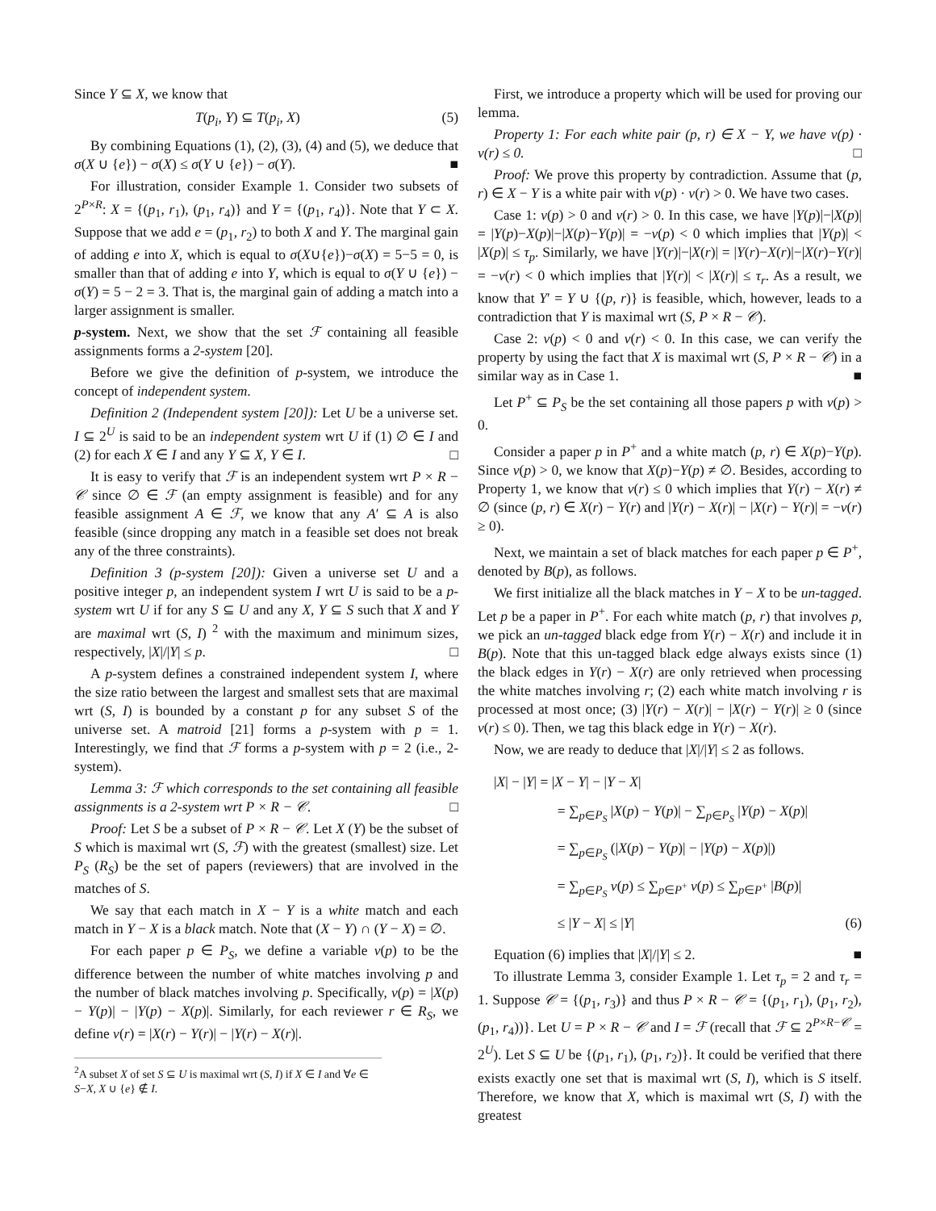Since Y ⊆ X, we know that
T(p<sub>i</sub>, Y) ⊆ T(p<sub>i</sub>, X) (5)
By combining Equations (1), (2), (3), (4) and (5), we deduce that σ(X ∪ {e}) − σ(X) ≤ σ(Y ∪ {e}) − σ(Y). ■
For illustration, consider Example 1. Consider two subsets of 2<sup>P×R</sup>: X = {(p<sub>1</sub>, r<sub>1</sub>), (p<sub>1</sub>, r<sub>4</sub>)} and Y = {(p<sub>1</sub>, r<sub>4</sub>)}. Note that Y ⊂ X. Suppose that we add e = (p<sub>1</sub>, r<sub>2</sub>) to both X and Y. The marginal gain of adding e into X, which is equal to σ(X∪{e})−σ(X) = 5−5 = 0, is smaller than that of adding e into Y, which is equal to σ(Y ∪ {e}) − σ(Y) = 5 − 2 = 3. That is, the marginal gain of adding a match into a larger assignment is smaller.
p-system. Next, we show that the set ℱ containing all feasible assignments forms a 2-system [20].
Before we give the definition of p-system, we introduce the concept of independent system.
Definition 2 (Independent system [20]): Let U be a universe set. I ⊆ 2<sup>U</sup> is said to be an independent system wrt U if (1) ∅ ∈ I and (2) for each X ∈ I and any Y ⊆ X, Y ∈ I. □
It is easy to verify that ℱ is an independent system wrt P × R − 𝒞 since ∅ ∈ ℱ (an empty assignment is feasible) and for any feasible assignment A ∈ ℱ, we know that any A′ ⊆ A is also feasible (since dropping any match in a feasible set does not break any of the three constraints).
Definition 3 (p-system [20]): Given a universe set U and a positive integer p, an independent system I wrt U is said to be a p-system wrt U if for any S ⊆ U and any X, Y ⊆ S such that X and Y are maximal wrt (S, I) <sup>2</sup> with the maximum and minimum sizes, respectively, |X|/|Y| ≤ p. □
A p-system defines a constrained independent system I, where the size ratio between the largest and smallest sets that are maximal wrt (S, I) is bounded by a constant p for any subset S of the universe set. A matroid [21] forms a p-system with p = 1. Interestingly, we find that ℱ forms a p-system with p = 2 (i.e., 2-system).
Lemma 3: ℱ which corresponds to the set containing all feasible assignments is a 2-system wrt P × R − 𝒞. □
Proof: Let S be a subset of P × R − 𝒞. Let X (Y) be the subset of S which is maximal wrt (S, ℱ) with the greatest (smallest) size. Let P<sub>S</sub> (R<sub>S</sub>) be the set of papers (reviewers) that are involved in the matches of S.
We say that each match in X − Y is a white match and each match in Y − X is a black match. Note that (X − Y) ∩ (Y − X) = ∅.
For each paper p ∈ P<sub>S</sub>, we define a variable v(p) to be the difference between the number of white matches involving p and the number of black matches involving p. Specifically, v(p) = |X(p) − Y(p)| − |Y(p) − X(p)|. Similarly, for each reviewer r ∈ R<sub>S</sub>, we define v(r) = |X(r) − Y(r)| − |Y(r) − X(r)|.
<sup>2</sup> A subset X of set S ⊆ U is maximal wrt (S, I) if X ∈ I and ∀e ∈ S−X, X ∪ {e} ∉ I.
First, we introduce a property which will be used for proving our lemma.
Property 1: For each white pair (p, r) ∈ X − Y, we have v(p) · v(r) ≤ 0. □
Proof: We prove this property by contradiction. Assume that (p, r) ∈ X − Y is a white pair with v(p) · v(r) > 0. We have two cases.
Case 1: v(p) > 0 and v(r) > 0. In this case, we have |Y(p)|−|X(p)| = |Y(p)−X(p)|−|X(p)−Y(p)| = −v(p) < 0 which implies that |Y(p)| < |X(p)| ≤ τ<sub>p</sub>. Similarly, we have |Y(r)|−|X(r)| = |Y(r)−X(r)|−|X(r)−Y(r)| = −v(r) < 0 which implies that |Y(r)| < |X(r)| ≤ τ<sub>r</sub>. As a result, we know that Y′ = Y ∪ {(p, r)} is feasible, which, however, leads to a contradiction that Y is maximal wrt (S, P × R − 𝒞).
Case 2: v(p) < 0 and v(r) < 0. In this case, we can verify the property by using the fact that X is maximal wrt (S, P × R − 𝒞) in a similar way as in Case 1. ■
Let P<sup>+</sup> ⊆ P<sub>S</sub> be the set containing all those papers p with v(p) > 0.
Consider a paper p in P<sup>+</sup> and a white match (p, r) ∈ X(p)−Y(p). Since v(p) > 0, we know that X(p)−Y(p) ≠ ∅. Besides, according to Property 1, we know that v(r) ≤ 0 which implies that Y(r) − X(r) ≠ ∅ (since (p, r) ∈ X(r) − Y(r) and |Y(r) − X(r)| − |X(r) − Y(r)| = −v(r) ≥ 0).
Next, we maintain a set of black matches for each paper p ∈ P<sup>+</sup>, denoted by B(p), as follows.
We first initialize all the black matches in Y − X to be un-tagged. Let p be a paper in P<sup>+</sup>. For each white match (p, r) that involves p, we pick an un-tagged black edge from Y(r) − X(r) and include it in B(p). Note that this un-tagged black edge always exists since (1) the black edges in Y(r) − X(r) are only retrieved when processing the white matches involving r; (2) each white match involving r is processed at most once; (3) |Y(r) − X(r)| − |X(r) − Y(r)| ≥ 0 (since v(r) ≤ 0). Then, we tag this black edge in Y(r) − X(r).
Now, we are ready to deduce that |X|/|Y| ≤ 2 as follows.
|X| − |Y| = |X − Y| − |Y − X|
     = ∑<sub>p∈P<sub>S</sub></sub> |X(p) − Y(p)| − ∑<sub>p∈P<sub>S</sub></sub> |Y(p) − X(p)|
     = ∑<sub>p∈P<sub>S</sub></sub> (|X(p) − Y(p)| − |Y(p) − X(p)|)
     = ∑<sub>p∈P<sub>S</sub></sub> v(p) ≤ ∑<sub>p∈P<sup>+</sup></sub> v(p) ≤ ∑<sub>p∈P<sup>+</sup></sub> |B(p)|
     ≤ |Y − X| ≤ |Y| (6)
Equation (6) implies that |X|/|Y| ≤ 2. ■
To illustrate Lemma 3, consider Example 1. Let τ<sub>p</sub> = 2 and τ<sub>r</sub> = 1. Suppose 𝒞 = {(p<sub>1</sub>, r<sub>3</sub>)} and thus P × R − 𝒞 = {(p<sub>1</sub>, r<sub>1</sub>), (p<sub>1</sub>, r<sub>2</sub>), (p<sub>1</sub>, r<sub>4</sub>))}. Let U = P × R − 𝒞 and I = ℱ (recall that ℱ ⊆ 2<sup>P×R−𝒞</sup> = 2<sup>U</sup>). Let S ⊆ U be {(p<sub>1</sub>, r<sub>1</sub>), (p<sub>1</sub>, r<sub>2</sub>)}. It could be verified that there exists exactly one set that is maximal wrt (S, I), which is S itself. Therefore, we know that X, which is maximal wrt (S, I) with the greatest